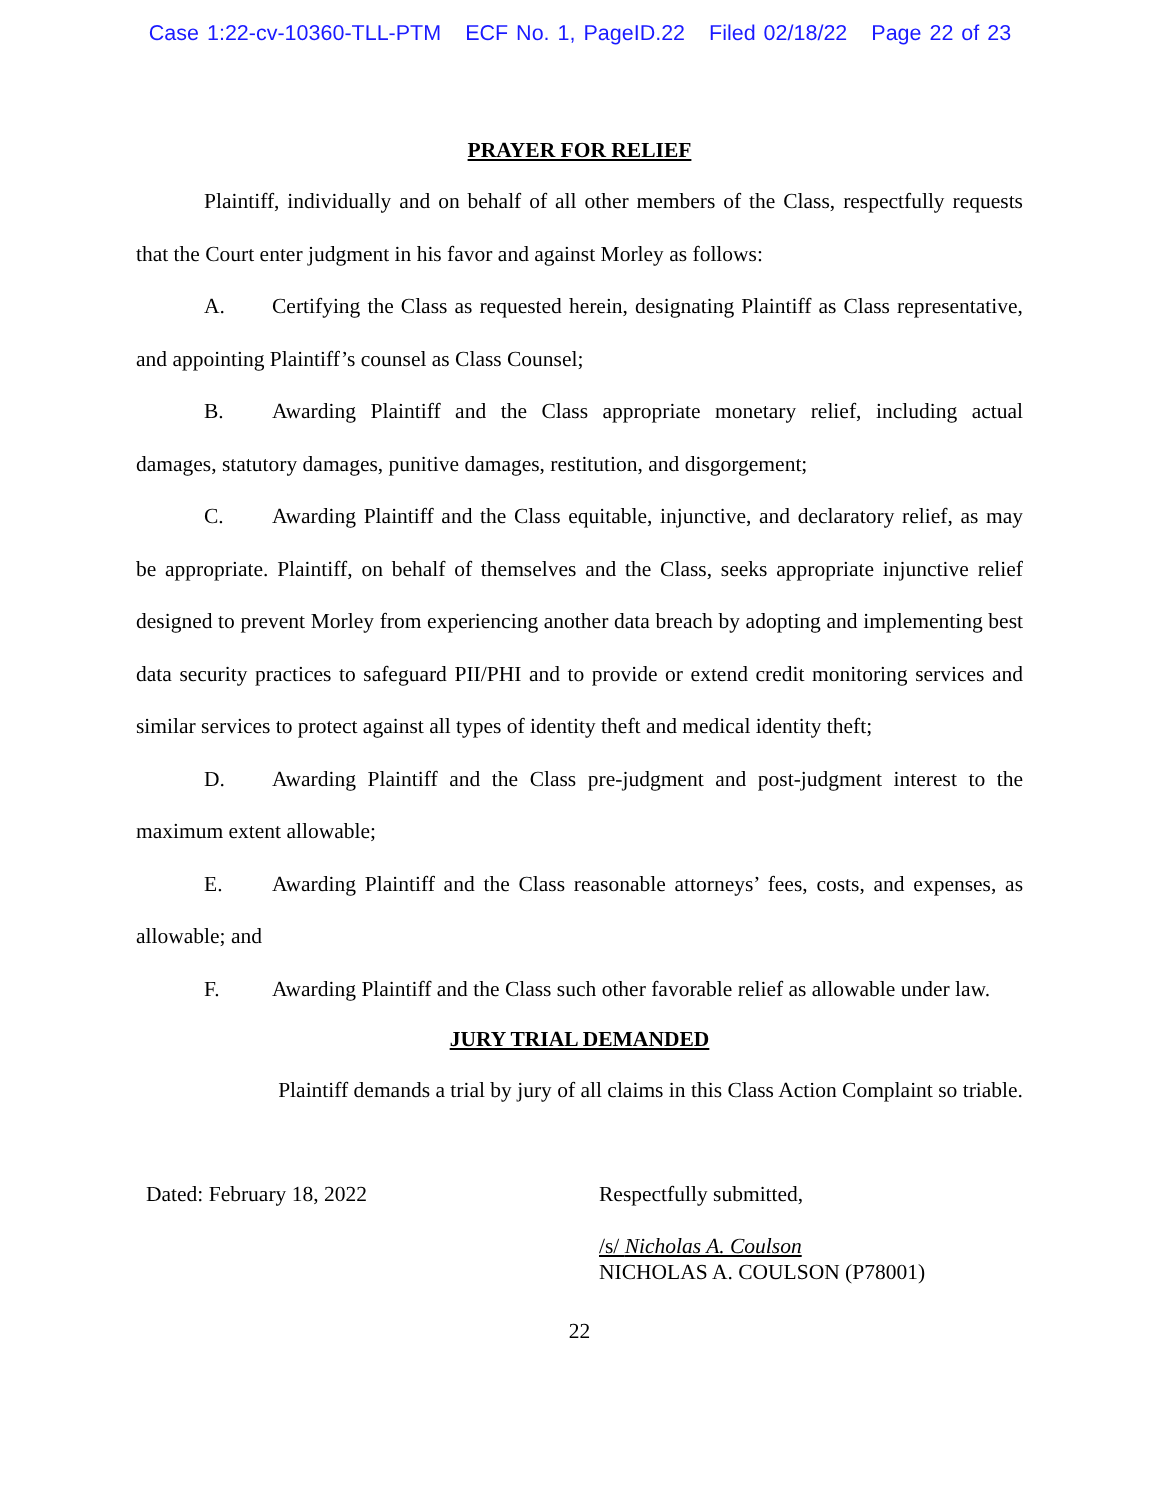Case 1:22-cv-10360-TLL-PTM ECF No. 1, PageID.22 Filed 02/18/22 Page 22 of 23
PRAYER FOR RELIEF
Plaintiff, individually and on behalf of all other members of the Class, respectfully requests that the Court enter judgment in his favor and against Morley as follows:
A. Certifying the Class as requested herein, designating Plaintiff as Class representative, and appointing Plaintiff’s counsel as Class Counsel;
B. Awarding Plaintiff and the Class appropriate monetary relief, including actual damages, statutory damages, punitive damages, restitution, and disgorgement;
C. Awarding Plaintiff and the Class equitable, injunctive, and declaratory relief, as may be appropriate. Plaintiff, on behalf of themselves and the Class, seeks appropriate injunctive relief designed to prevent Morley from experiencing another data breach by adopting and implementing best data security practices to safeguard PII/PHI and to provide or extend credit monitoring services and similar services to protect against all types of identity theft and medical identity theft;
D. Awarding Plaintiff and the Class pre-judgment and post-judgment interest to the maximum extent allowable;
E. Awarding Plaintiff and the Class reasonable attorneys’ fees, costs, and expenses, as allowable; and
F. Awarding Plaintiff and the Class such other favorable relief as allowable under law.
JURY TRIAL DEMANDED
Plaintiff demands a trial by jury of all claims in this Class Action Complaint so triable.
Dated: February 18, 2022 Respectfully submitted,
/s/ Nicholas A. Coulson
NICHOLAS A. COULSON (P78001)
22